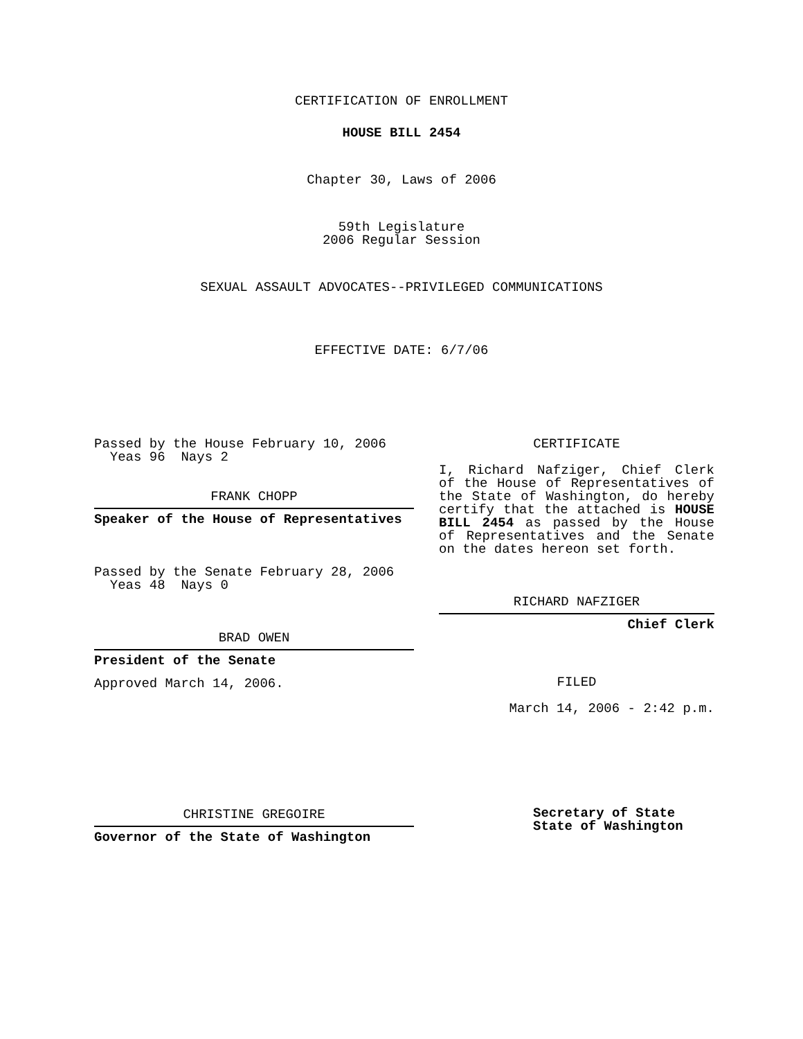CERTIFICATION OF ENROLLMENT
HOUSE BILL 2454
Chapter 30, Laws of 2006
59th Legislature
2006 Regular Session
SEXUAL ASSAULT ADVOCATES--PRIVILEGED COMMUNICATIONS
EFFECTIVE DATE: 6/7/06
Passed by the House February 10, 2006
Yeas 96 Nays 2
FRANK CHOPP
Speaker of the House of Representatives
Passed by the Senate February 28, 2006
Yeas 48 Nays 0
BRAD OWEN
President of the Senate
Approved March 14, 2006.
CHRISTINE GREGOIRE
Governor of the State of Washington
CERTIFICATE
I, Richard Nafziger, Chief Clerk of the House of Representatives of the State of Washington, do hereby certify that the attached is HOUSE BILL 2454 as passed by the House of Representatives and the Senate on the dates hereon set forth.
RICHARD NAFZIGER
Chief Clerk
FILED
March 14, 2006 - 2:42 p.m.
Secretary of State
State of Washington